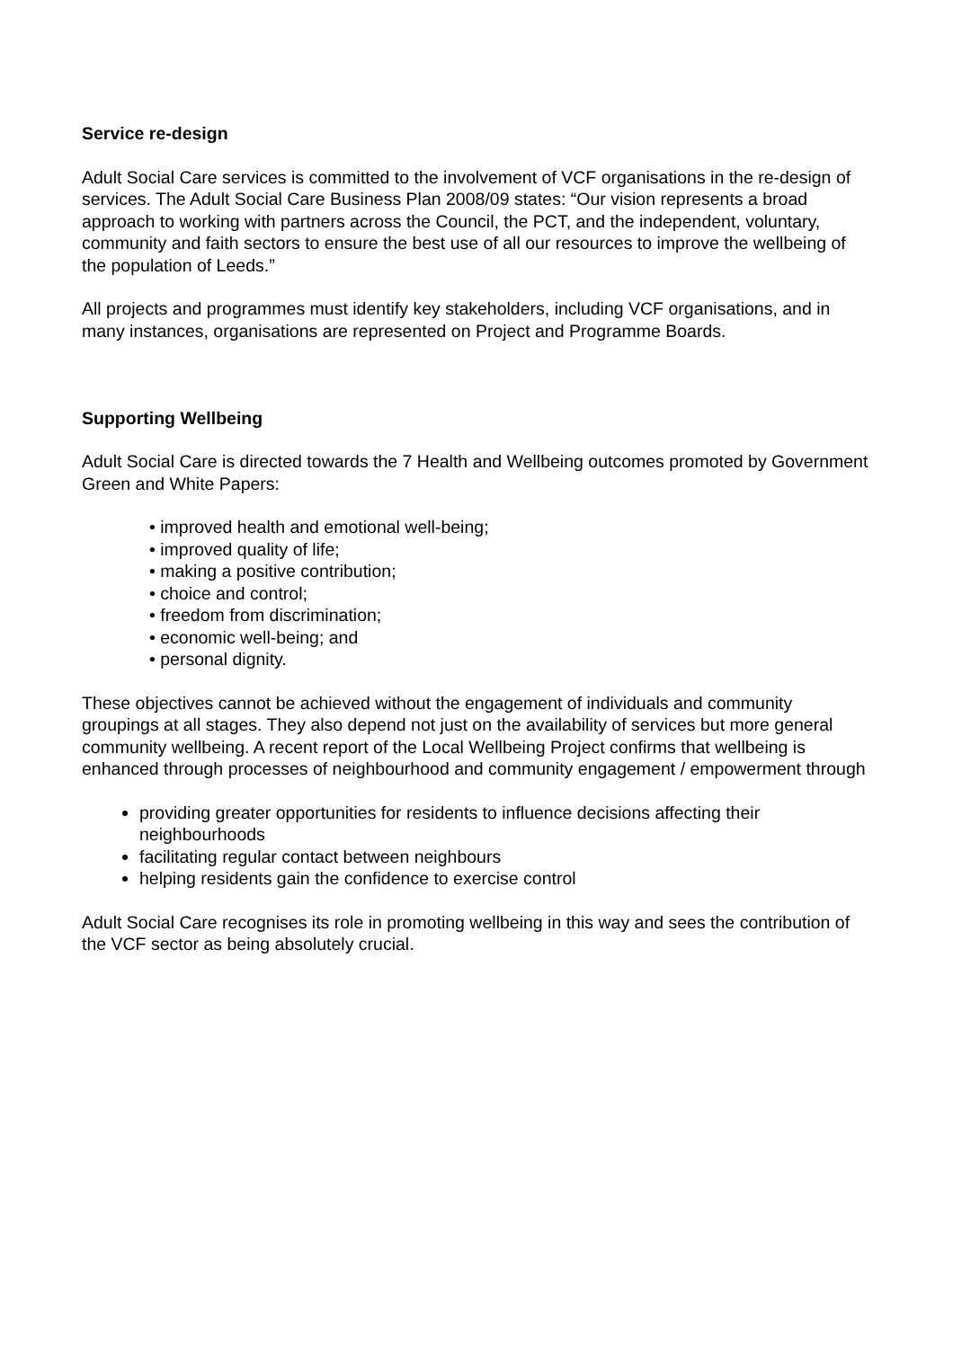Service re-design
Adult Social Care services is committed to the involvement of VCF organisations in the re-design of services. The Adult Social Care Business Plan 2008/09 states: “Our vision represents a broad approach to working with partners across the Council, the PCT, and the independent, voluntary, community and faith sectors to ensure the best use of all our resources to improve the wellbeing of the population of Leeds.”
All projects and programmes must identify key stakeholders, including VCF organisations, and in many instances, organisations are represented on Project and Programme Boards.
Supporting Wellbeing
Adult Social Care is directed towards the 7 Health and Wellbeing outcomes promoted by Government Green and White Papers:
• improved health and emotional well-being;
• improved quality of life;
• making a positive contribution;
• choice and control;
• freedom from discrimination;
• economic well-being; and
• personal dignity.
These objectives cannot be achieved without the engagement of individuals and community groupings at all stages. They also depend not just on the availability of services but more general community wellbeing. A recent report of the Local Wellbeing Project confirms that wellbeing is enhanced through processes of neighbourhood and community engagement / empowerment through
providing greater opportunities for residents to influence decisions affecting their neighbourhoods
facilitating regular contact between neighbours
helping residents gain the confidence to exercise control
Adult Social Care recognises its role in promoting wellbeing in this way and sees the contribution of the VCF sector as being absolutely crucial.